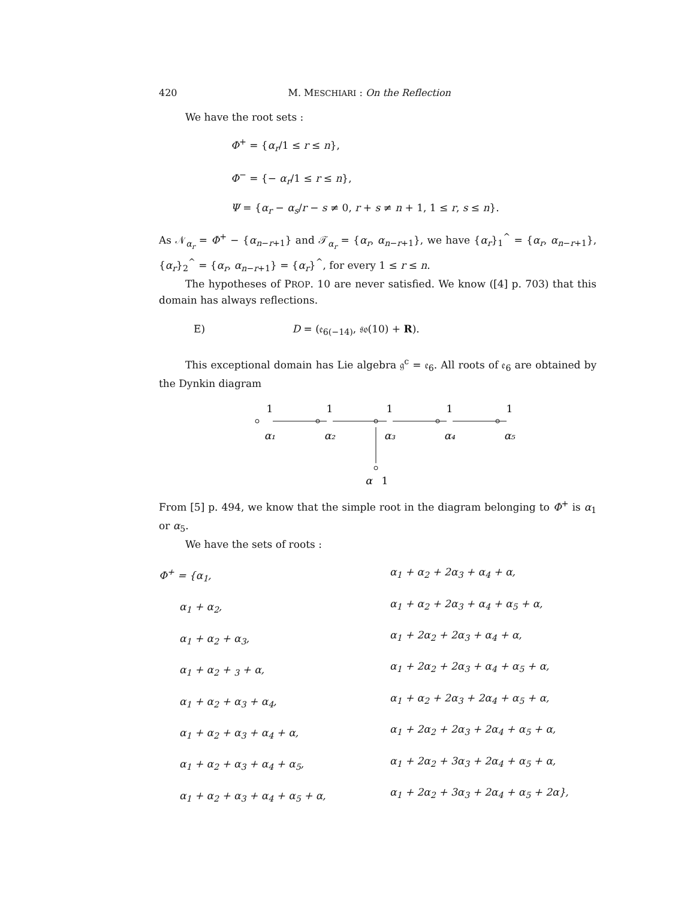420 M. MESCHIARI : On the Reflection
We have the root sets :
Φ<sup>+</sup> = {α<sub>r</sub>/1 ≤ r ≤ n},
Φ<sup>−</sup> = {− α<sub>r</sub>/1 ≤ r ≤ n},
Ψ = {α<sub>r</sub> − α<sub>s</sub>/r − s ≠ 0, r + s ≠ n + 1, 1 ≤ r, s ≤ n}.
As 𝒩<sub>α<sub>r</sub></sub> = Φ<sup>+</sup> − {α<sub>n−r+1</sub>} and 𝒯<sub>α<sub>r</sub></sub> = {α<sub>r</sub>, α<sub>n−r+1</sub>}, we have {α<sub>r</sub>}<sub>1</sub><sup>^</sup> = {α<sub>r</sub>, α<sub>n−r+1</sub>}, {α<sub>r</sub>}<sub>2</sub><sup>^</sup> = {α<sub>r</sub>, α<sub>n−r+1</sub>} = {α<sub>r</sub>}<sup>^</sup>, for every 1 ≤ r ≤ n.
The hypotheses of PROP. 10 are never satisfied. We know ([4] p. 703) that this domain has always reflections.
E) D = (𝔢<sub>6(−14)</sub>, 𝔰𝔬(10) + R).
This exceptional domain has Lie algebra 𝔤<sup>c</sup> = 𝔢<sub>6</sub>. All roots of 𝔢<sub>6</sub> are obtained by the Dynkin diagram
1
1
1
1
1
α₁
α₂
α₃
α₄
α₅
α
1
From [5] p. 494, we know that the simple root in the diagram belonging to Φ<sup>+</sup> is α<sub>1</sub> or α<sub>5</sub>.
We have the sets of roots :
Φ<sup>+</sup> = {α<sub>1</sub>,
  α<sub>1</sub> + α<sub>2</sub>,
  α<sub>1</sub> + α<sub>2</sub> + α<sub>3</sub>,
  α<sub>1</sub> + α<sub>2</sub> + <sub>3</sub> + α,
  α<sub>1</sub> + α<sub>2</sub> + α<sub>3</sub> + α<sub>4</sub>,
  α<sub>1</sub> + α<sub>2</sub> + α<sub>3</sub> + α<sub>4</sub> + α,
  α<sub>1</sub> + α<sub>2</sub> + α<sub>3</sub> + α<sub>4</sub> + α<sub>5</sub>,
  α<sub>1</sub> + α<sub>2</sub> + α<sub>3</sub> + α<sub>4</sub> + α<sub>5</sub> + α,
α<sub>1</sub> + α<sub>2</sub> + 2α<sub>3</sub> + α<sub>4</sub> + α,
α<sub>1</sub> + α<sub>2</sub> + 2α<sub>3</sub> + α<sub>4</sub> + α<sub>5</sub> + α,
α<sub>1</sub> + 2α<sub>2</sub> + 2α<sub>3</sub> + α<sub>4</sub> + α,
α<sub>1</sub> + 2α<sub>2</sub> + 2α<sub>3</sub> + α<sub>4</sub> + α<sub>5</sub> + α,
α<sub>1</sub> + α<sub>2</sub> + 2α<sub>3</sub> + 2α<sub>4</sub> + α<sub>5</sub> + α,
α<sub>1</sub> + 2α<sub>2</sub> + 2α<sub>3</sub> + 2α<sub>4</sub> + α<sub>5</sub> + α,
α<sub>1</sub> + 2α<sub>2</sub> + 3α<sub>3</sub> + 2α<sub>4</sub> + α<sub>5</sub> + α,
α<sub>1</sub> + 2α<sub>2</sub> + 3α<sub>3</sub> + 2α<sub>4</sub> + α<sub>5</sub> + 2α},